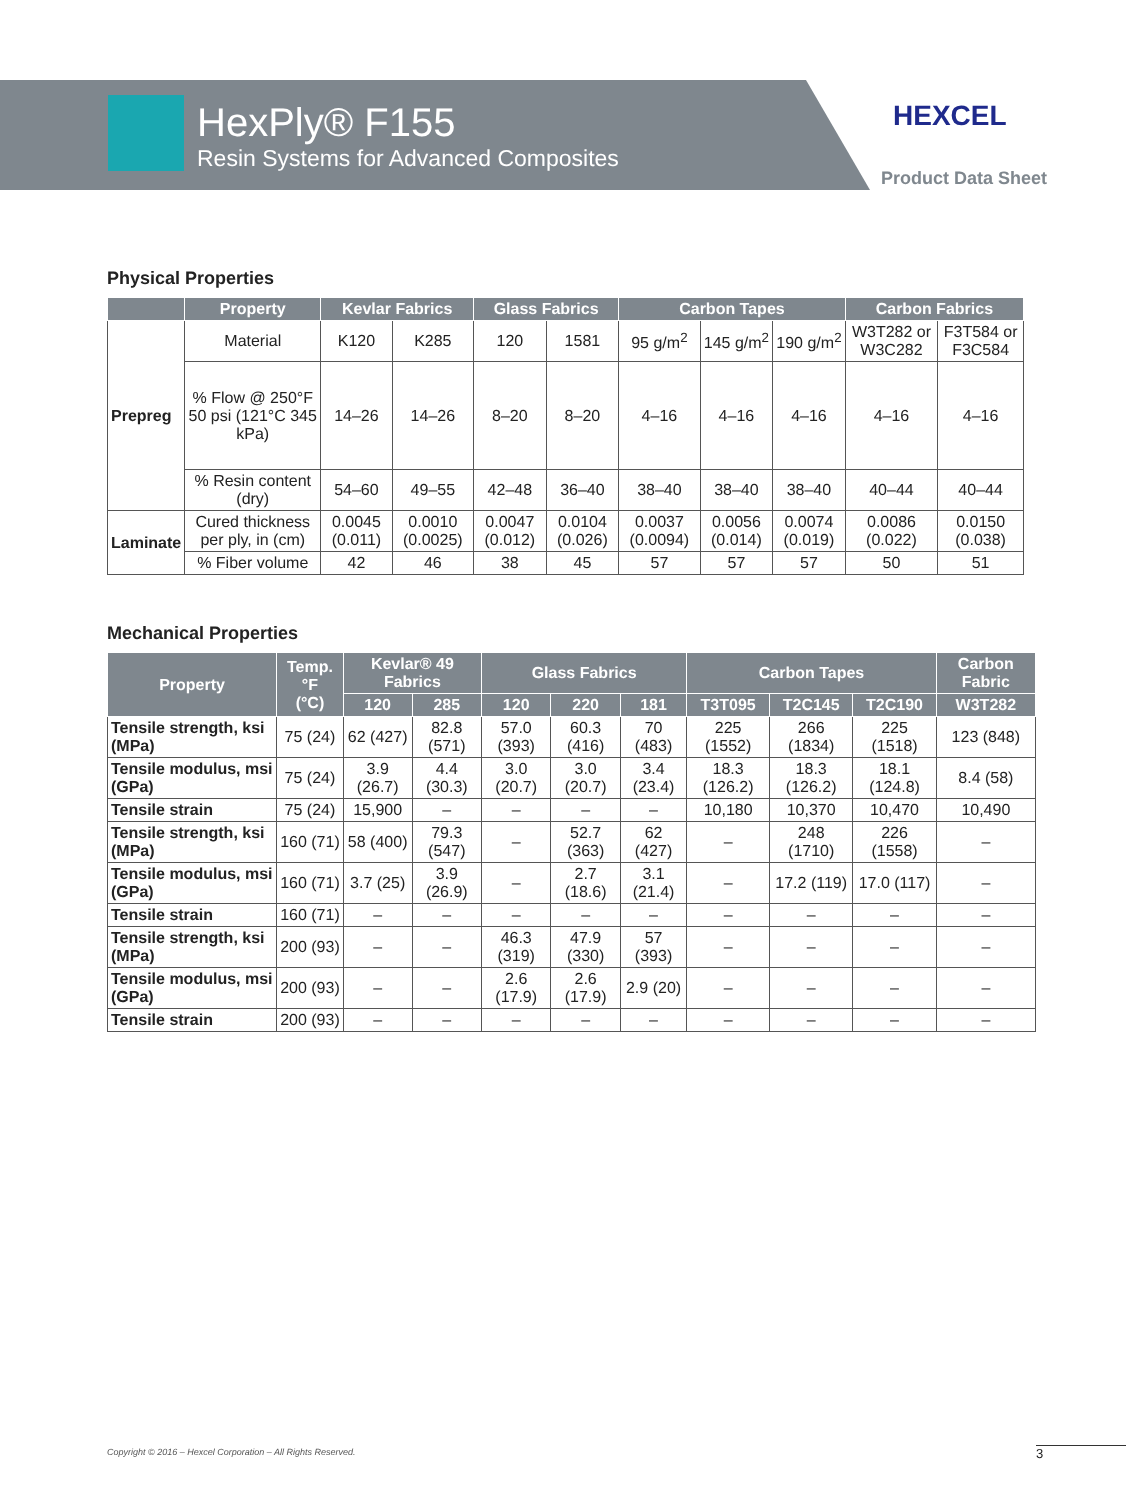HexPly® F155
Resin Systems for Advanced Composites
HEXCEL
Product Data Sheet
Physical Properties
| | Property | Kevlar Fabrics | | Glass Fabrics | | Carbon Tapes | | | Carbon Fabrics | |
| --- | --- | --- | --- | --- | --- | --- | --- | --- | --- | --- |
| Prepreg | Material | K120 | K285 | 120 | 1581 | 95 g/m<sup>2</sup> | 145 g/m<sup>2</sup> | 190 g/m<sup>2</sup> | W3T282 or W3C282 | F3T584 or F3C584 |
| | % Flow @ 250°F 50 psi (121°C 345 kPa) | 14–26 | 14–26 | 8–20 | 8–20 | 4–16 | 4–16 | 4–16 | 4–16 | 4–16 |
| | % Resin content (dry) | 54–60 | 49–55 | 42–48 | 36–40 | 38–40 | 38–40 | 38–40 | 40–44 | 40–44 |
| Laminate | Cured thickness per ply, in (cm) | 0.0045 (0.011) | 0.0010 (0.0025) | 0.0047 (0.012) | 0.0104 (0.026) | 0.0037 (0.0094) | 0.0056 (0.014) | 0.0074 (0.019) | 0.0086 (0.022) | 0.0150 (0.038) |
| | % Fiber volume | 42 | 46 | 38 | 45 | 57 | 57 | 57 | 50 | 51 |
Mechanical Properties
| Property | Temp. °F (°C) | Kevlar® 49 Fabrics | | Glass Fabrics | | | Carbon Tapes | | | Carbon Fabric |
| --- | --- | --- | --- | --- | --- | --- | --- | --- | --- | --- |
| | | 120 | 285 | 120 | 220 | 181 | T3T095 | T2C145 | T2C190 | W3T282 |
| Tensile strength, ksi (MPa) | 75 (24) | 62 (427) | 82.8 (571) | 57.0 (393) | 60.3 (416) | 70 (483) | 225 (1552) | 266 (1834) | 225 (1518) | 123 (848) |
| Tensile modulus, msi (GPa) | 75 (24) | 3.9 (26.7) | 4.4 (30.3) | 3.0 (20.7) | 3.0 (20.7) | 3.4 (23.4) | 18.3 (126.2) | 18.3 (126.2) | 18.1 (124.8) | 8.4 (58) |
| Tensile strain | 75 (24) | 15,900 | – | – | – | – | 10,180 | 10,370 | 10,470 | 10,490 |
| Tensile strength, ksi (MPa) | 160 (71) | 58 (400) | 79.3 (547) | – | 52.7 (363) | 62 (427) | – | 248 (1710) | 226 (1558) | – |
| Tensile modulus, msi (GPa) | 160 (71) | 3.7 (25) | 3.9 (26.9) | – | 2.7 (18.6) | 3.1 (21.4) | – | 17.2 (119) | 17.0 (117) | – |
| Tensile strain | 160 (71) | – | – | – | – | – | – | – | – | – |
| Tensile strength, ksi (MPa) | 200 (93) | – | – | 46.3 (319) | 47.9 (330) | 57 (393) | – | – | – | – |
| Tensile modulus, msi (GPa) | 200 (93) | – | – | 2.6 (17.9) | 2.6 (17.9) | 2.9 (20) | – | – | – | – |
| Tensile strain | 200 (93) | – | – | – | – | – | – | – | – | – |
Copyright © 2016 – Hexcel Corporation – All Rights Reserved.
3